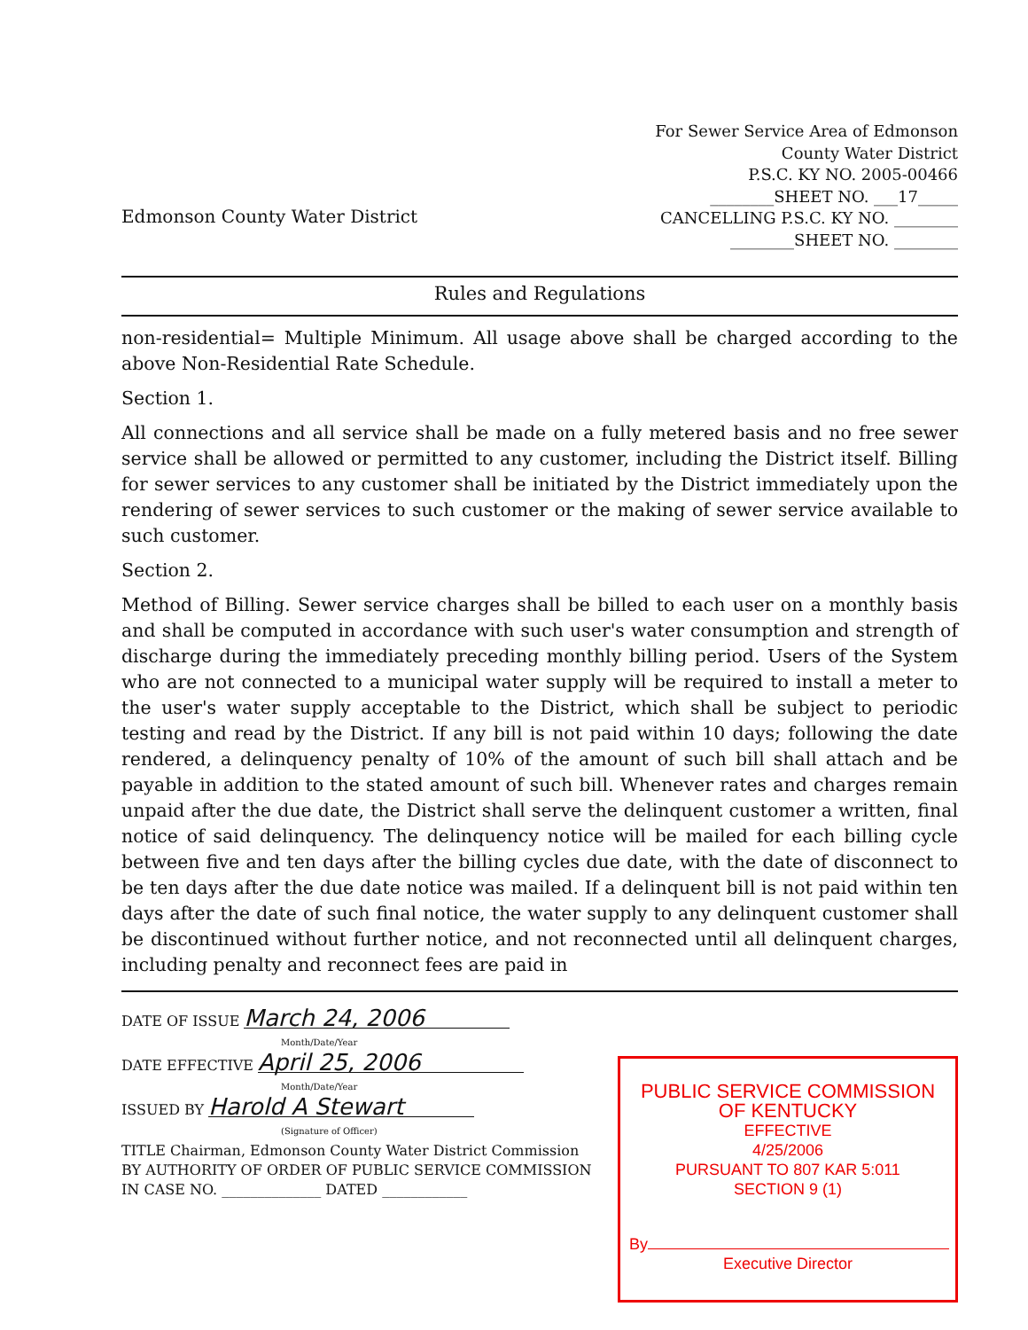Edmonson County Water District
For Sewer Service Area of Edmonson
County Water District
P.S.C. KY NO. 2005-00466
________SHEET NO. ___17_____
CANCELLING P.S.C. KY NO. ________
________SHEET NO. ________
Rules and Regulations
non-residential= Multiple Minimum. All usage above shall be charged according to the above Non-Residential Rate Schedule.
Section 1.
All connections and all service shall be made on a fully metered basis and no free sewer service shall be allowed or permitted to any customer, including the District itself. Billing for sewer services to any customer shall be initiated by the District immediately upon the rendering of sewer services to such customer or the making of sewer service available to such customer.
Section 2.
Method of Billing. Sewer service charges shall be billed to each user on a monthly basis and shall be computed in accordance with such user's water consumption and strength of discharge during the immediately preceding monthly billing period. Users of the System who are not connected to a municipal water supply will be required to install a meter to the user's water supply acceptable to the District, which shall be subject to periodic testing and read by the District. If any bill is not paid within 10 days; following the date rendered, a delinquency penalty of 10% of the amount of such bill shall attach and be payable in addition to the stated amount of such bill. Whenever rates and charges remain unpaid after the due date, the District shall serve the delinquent customer a written, final notice of said delinquency. The delinquency notice will be mailed for each billing cycle between five and ten days after the billing cycles due date, with the date of disconnect to be ten days after the due date notice was mailed. If a delinquent bill is not paid within ten days after the date of such final notice, the water supply to any delinquent customer shall be discontinued without further notice, and not reconnected until all delinquent charges, including penalty and reconnect fees are paid in
DATE OF ISSUE March 24, 2006
Month/Date/Year
DATE EFFECTIVE April 25, 2006
Month/Date/Year
ISSUED BY Harold A Stewart
(Signature of Officer)
TITLE Chairman, Edmonson County Water District Commission
BY AUTHORITY OF ORDER OF PUBLIC SERVICE COMMISSION
IN CASE NO. ______________ DATED ____________
PUBLIC SERVICE COMMISSION
OF KENTUCKY
EFFECTIVE
4/25/2006
PURSUANT TO 807 KAR 5:011
SECTION 9 (1)
By
Executive Director